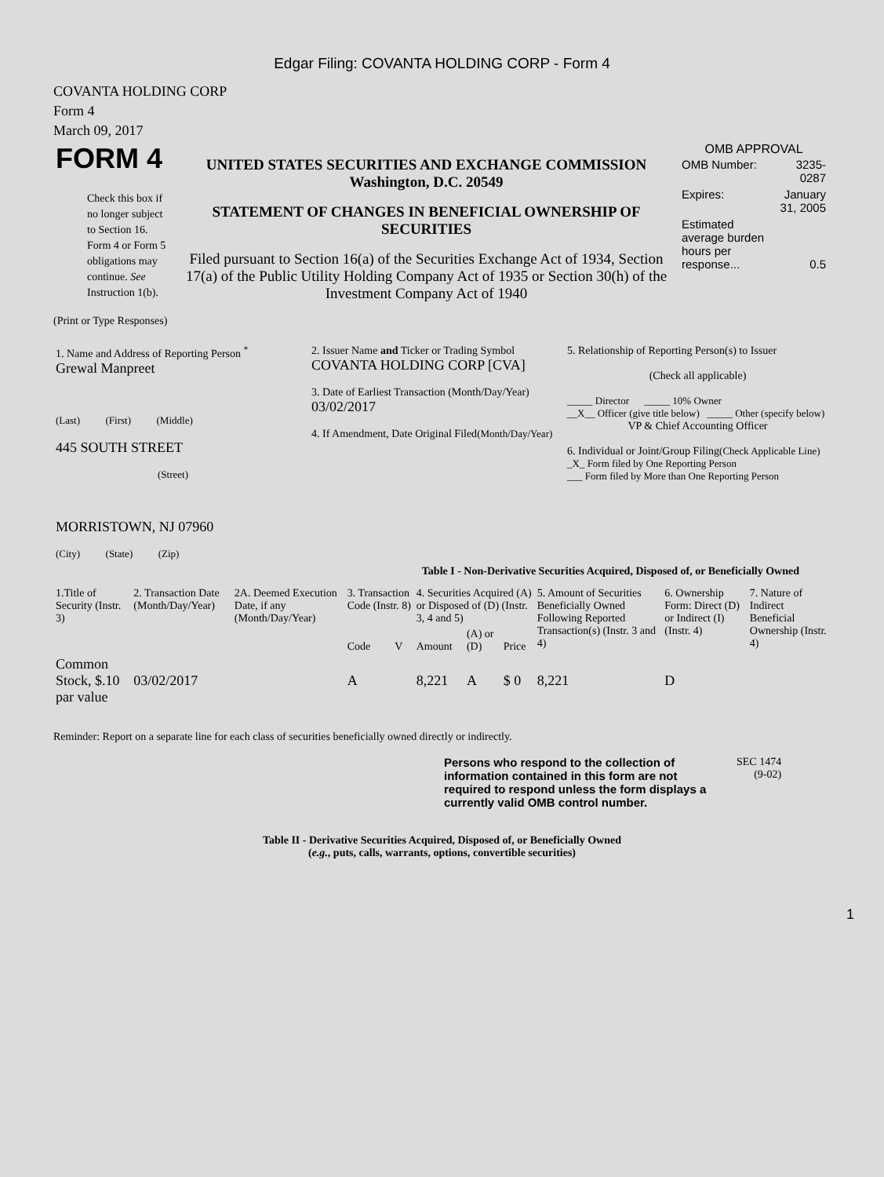Edgar Filing: COVANTA HOLDING CORP - Form 4
COVANTA HOLDING CORP
Form 4
March 09, 2017
| FORM 4 Check this box if no longer subject to Section 16. Form 4 or Form 5 obligations may continue. See Instruction 1(b). | UNITED STATES SECURITIES AND EXCHANGE COMMISSION Washington, D.C. 20549 STATEMENT OF CHANGES IN BENEFICIAL OWNERSHIP OF SECURITIES Filed pursuant to Section 16(a) of the Securities Exchange Act of 1934, Section 17(a) of the Public Utility Holding Company Act of 1935 or Section 30(h) of the Investment Company Act of 1940 | OMB APPROVAL / OMB Number: / 3235-0287 / / Expires: / January 31, 2005 / / Estimated average burden hours per response... / 0.5 / |
(Print or Type Responses)
| 1. Name and Address of Reporting Person <sup>*</sup> Grewal Manpreet (Last) (First) (Middle) 445 SOUTH STREET (Street) MORRISTOWN, NJ 07960 (City) (State) (Zip) | 2. Issuer Name and Ticker or Trading Symbol COVANTA HOLDING CORP [CVA] 3. Date of Earliest Transaction (Month/Day/Year) 03/02/2017 4. If Amendment, Date Original Filed (Month/Day/Year) | 5. Relationship of Reporting Person(s) to Issuer (Check all applicable) _____ Director _____ 10% Owner __X__ Officer (give title below) _____ Other (specify below) VP & Chief Accounting Officer 6. Individual or Joint/Group Filing (Check Applicable Line) _X_ Form filed by One Reporting Person ___ Form filed by More than One Reporting Person |
Table I - Non-Derivative Securities Acquired, Disposed of, or Beneficially Owned
| 1.Title of Security (Instr. 3) | 2. Transaction Date (Month/Day/Year) | 2A. Deemed Execution Date, if any (Month/Day/Year) | 3. Transaction Code (Instr. 8) | | 4. Securities Acquired (A) or Disposed of (D) (Instr. 3, 4 and 5) | | | 5. Amount of Securities Beneficially Owned Following Reported Transaction(s) (Instr. 3 and 4) | 6. Ownership Form: Direct (D) or Indirect (I) (Instr. 4) | 7. Nature of Indirect Beneficial Ownership (Instr. 4) |
| --- | --- | --- | --- | --- | --- | --- | --- | --- | --- | --- |
| | | | Code | V | Amount | (A) or (D) | Price | | | |
| Common Stock, $.10 par value | 03/02/2017 | | A | | 8,221 | A | $ 0 | 8,221 | D | |
Reminder: Report on a separate line for each class of securities beneficially owned directly or indirectly.
| Persons who respond to the collection of information contained in this form are not required to respond unless the form displays a currently valid OMB control number. | SEC 1474 (9-02) |
Table II - Derivative Securities Acquired, Disposed of, or Beneficially Owned
(e.g., puts, calls, warrants, options, convertible securities)
1